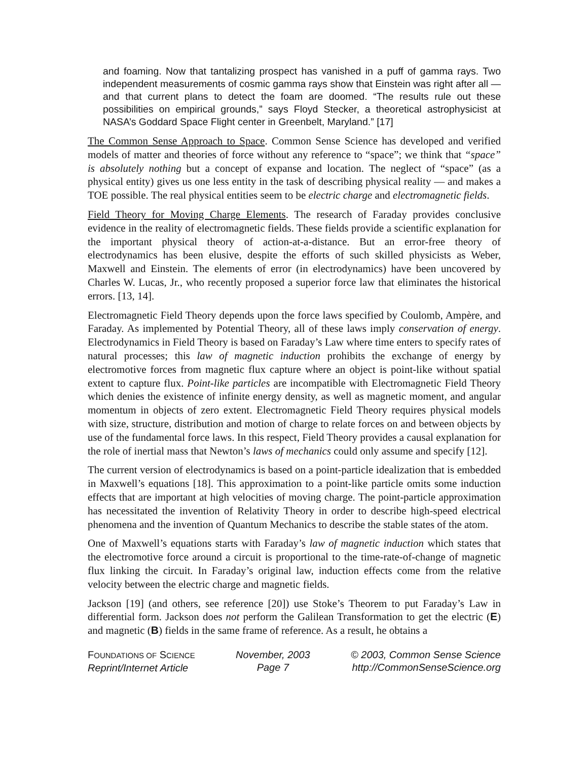and foaming. Now that tantalizing prospect has vanished in a puff of gamma rays. Two independent measurements of cosmic gamma rays show that Einstein was right after all — and that current plans to detect the foam are doomed. “The results rule out these possibilities on empirical grounds,” says Floyd Stecker, a theoretical astrophysicist at NASA’s Goddard Space Flight center in Greenbelt, Maryland.” [17]
The Common Sense Approach to Space. Common Sense Science has developed and verified models of matter and theories of force without any reference to “space”; we think that “space” is absolutely nothing but a concept of expanse and location. The neglect of “space” (as a physical entity) gives us one less entity in the task of describing physical reality — and makes a TOE possible. The real physical entities seem to be electric charge and electromagnetic fields.
Field Theory for Moving Charge Elements. The research of Faraday provides conclusive evidence in the reality of electromagnetic fields. These fields provide a scientific explanation for the important physical theory of action-at-a-distance. But an error-free theory of electrodynamics has been elusive, despite the efforts of such skilled physicists as Weber, Maxwell and Einstein. The elements of error (in electrodynamics) have been uncovered by Charles W. Lucas, Jr., who recently proposed a superior force law that eliminates the historical errors. [13, 14].
Electromagnetic Field Theory depends upon the force laws specified by Coulomb, Ampère, and Faraday. As implemented by Potential Theory, all of these laws imply conservation of energy. Electrodynamics in Field Theory is based on Faraday’s Law where time enters to specify rates of natural processes; this law of magnetic induction prohibits the exchange of energy by electromotive forces from magnetic flux capture where an object is point-like without spatial extent to capture flux. Point-like particles are incompatible with Electromagnetic Field Theory which denies the existence of infinite energy density, as well as magnetic moment, and angular momentum in objects of zero extent. Electromagnetic Field Theory requires physical models with size, structure, distribution and motion of charge to relate forces on and between objects by use of the fundamental force laws. In this respect, Field Theory provides a causal explanation for the role of inertial mass that Newton’s laws of mechanics could only assume and specify [12].
The current version of electrodynamics is based on a point-particle idealization that is embedded in Maxwell’s equations [18]. This approximation to a point-like particle omits some induction effects that are important at high velocities of moving charge. The point-particle approximation has necessitated the invention of Relativity Theory in order to describe high-speed electrical phenomena and the invention of Quantum Mechanics to describe the stable states of the atom.
One of Maxwell’s equations starts with Faraday’s law of magnetic induction which states that the electromotive force around a circuit is proportional to the time-rate-of-change of magnetic flux linking the circuit. In Faraday’s original law, induction effects come from the relative velocity between the electric charge and magnetic fields.
Jackson [19] (and others, see reference [20]) use Stoke’s Theorem to put Faraday’s Law in differential form. Jackson does not perform the Galilean Transformation to get the electric (E) and magnetic (B) fields in the same frame of reference. As a result, he obtains a
FOUNDATIONS OF SCIENCE
Reprint/Internet Article
November, 2003
Page 7
© 2003, Common Sense Science
http://CommonSenseScience.org